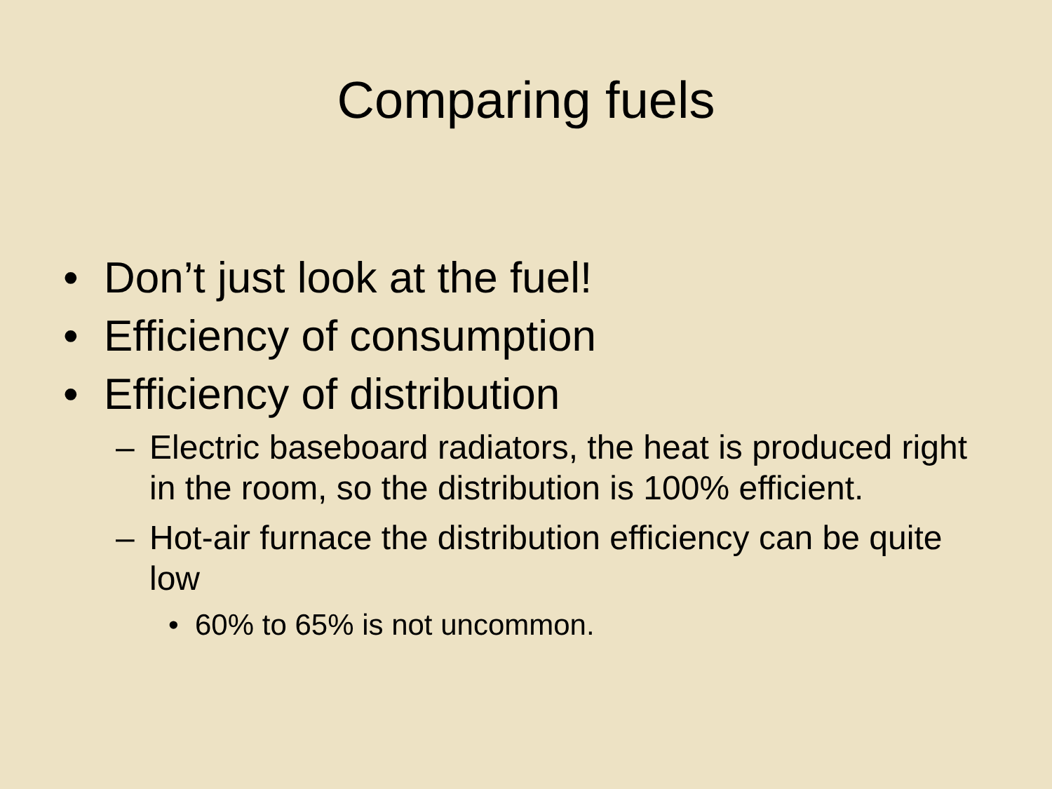Comparing fuels
• Don’t just look at the fuel!
• Efficiency of consumption
• Efficiency of distribution
– Electric baseboard radiators, the heat is produced right in the room, so the distribution is 100% efficient.
– Hot-air furnace the distribution efficiency can be quite low
• 60% to 65% is not uncommon.